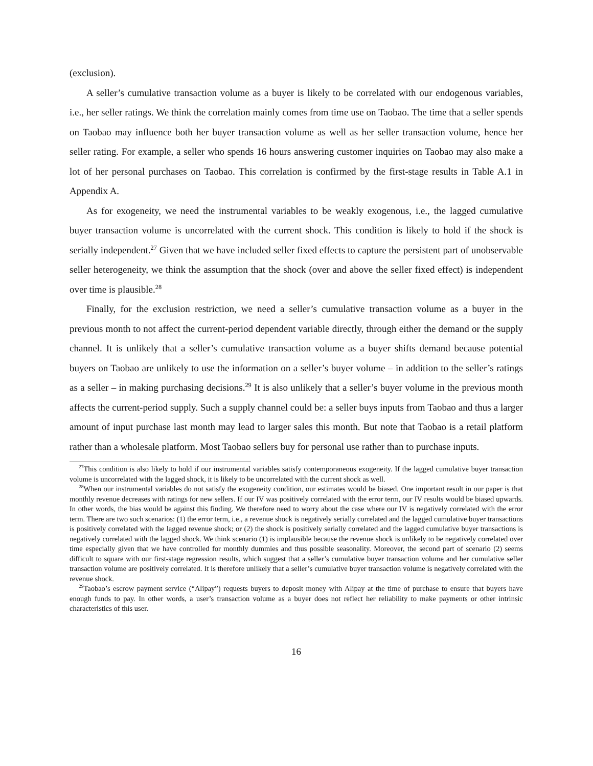(exclusion).
A seller’s cumulative transaction volume as a buyer is likely to be correlated with our endogenous variables, i.e., her seller ratings. We think the correlation mainly comes from time use on Taobao. The time that a seller spends on Taobao may influence both her buyer transaction volume as well as her seller transaction volume, hence her seller rating. For example, a seller who spends 16 hours answering customer inquiries on Taobao may also make a lot of her personal purchases on Taobao. This correlation is confirmed by the first-stage results in Table A.1 in Appendix A.
As for exogeneity, we need the instrumental variables to be weakly exogenous, i.e., the lagged cumulative buyer transaction volume is uncorrelated with the current shock. This condition is likely to hold if the shock is serially independent.<sup>27</sup> Given that we have included seller fixed effects to capture the persistent part of unobservable seller heterogeneity, we think the assumption that the shock (over and above the seller fixed effect) is independent over time is plausible.<sup>28</sup>
Finally, for the exclusion restriction, we need a seller’s cumulative transaction volume as a buyer in the previous month to not affect the current-period dependent variable directly, through either the demand or the supply channel. It is unlikely that a seller’s cumulative transaction volume as a buyer shifts demand because potential buyers on Taobao are unlikely to use the information on a seller’s buyer volume – in addition to the seller’s ratings as a seller – in making purchasing decisions.<sup>29</sup> It is also unlikely that a seller’s buyer volume in the previous month affects the current-period supply. Such a supply channel could be: a seller buys inputs from Taobao and thus a larger amount of input purchase last month may lead to larger sales this month. But note that Taobao is a retail platform rather than a wholesale platform. Most Taobao sellers buy for personal use rather than to purchase inputs.
<sup>27</sup> This condition is also likely to hold if our instrumental variables satisfy contemporaneous exogeneity. If the lagged cumulative buyer transaction volume is uncorrelated with the lagged shock, it is likely to be uncorrelated with the current shock as well.
<sup>28</sup> When our instrumental variables do not satisfy the exogeneity condition, our estimates would be biased. One important result in our paper is that monthly revenue decreases with ratings for new sellers. If our IV was positively correlated with the error term, our IV results would be biased upwards. In other words, the bias would be against this finding. We therefore need to worry about the case where our IV is negatively correlated with the error term. There are two such scenarios: (1) the error term, i.e., a revenue shock is negatively serially correlated and the lagged cumulative buyer transactions is positively correlated with the lagged revenue shock; or (2) the shock is positively serially correlated and the lagged cumulative buyer transactions is negatively correlated with the lagged shock. We think scenario (1) is implausible because the revenue shock is unlikely to be negatively correlated over time especially given that we have controlled for monthly dummies and thus possible seasonality. Moreover, the second part of scenario (2) seems difficult to square with our first-stage regression results, which suggest that a seller’s cumulative buyer transaction volume and her cumulative seller transaction volume are positively correlated. It is therefore unlikely that a seller’s cumulative buyer transaction volume is negatively correlated with the revenue shock.
<sup>29</sup> Taobao’s escrow payment service (“Alipay”) requests buyers to deposit money with Alipay at the time of purchase to ensure that buyers have enough funds to pay. In other words, a user’s transaction volume as a buyer does not reflect her reliability to make payments or other intrinsic characteristics of this user.
16